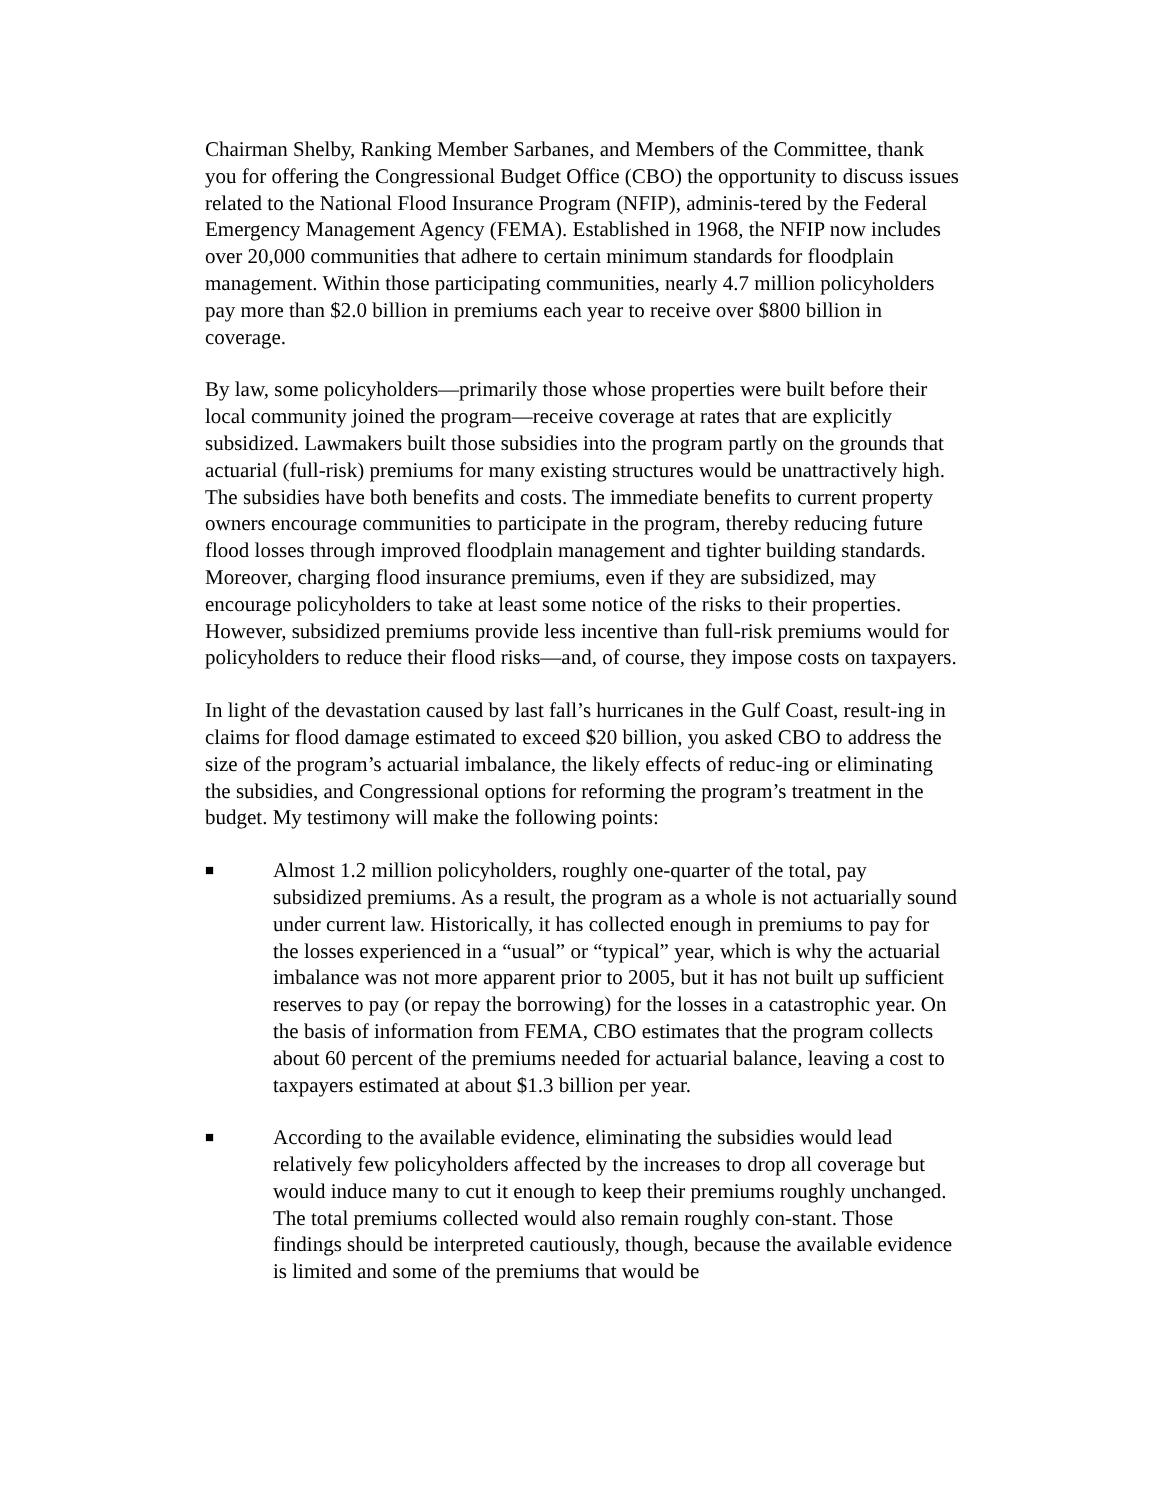Chairman Shelby, Ranking Member Sarbanes, and Members of the Committee, thank you for offering the Congressional Budget Office (CBO) the opportunity to discuss issues related to the National Flood Insurance Program (NFIP), adminis-tered by the Federal Emergency Management Agency (FEMA). Established in 1968, the NFIP now includes over 20,000 communities that adhere to certain minimum standards for floodplain management. Within those participating communities, nearly 4.7 million policyholders pay more than $2.0 billion in premiums each year to receive over $800 billion in coverage.
By law, some policyholders—primarily those whose properties were built before their local community joined the program—receive coverage at rates that are explicitly subsidized. Lawmakers built those subsidies into the program partly on the grounds that actuarial (full-risk) premiums for many existing structures would be unattractively high. The subsidies have both benefits and costs. The immediate benefits to current property owners encourage communities to participate in the program, thereby reducing future flood losses through improved floodplain management and tighter building standards. Moreover, charging flood insurance premiums, even if they are subsidized, may encourage policyholders to take at least some notice of the risks to their properties. However, subsidized premiums provide less incentive than full-risk premiums would for policyholders to reduce their flood risks—and, of course, they impose costs on taxpayers.
In light of the devastation caused by last fall’s hurricanes in the Gulf Coast, result-ing in claims for flood damage estimated to exceed $20 billion, you asked CBO to address the size of the program’s actuarial imbalance, the likely effects of reduc-ing or eliminating the subsidies, and Congressional options for reforming the program’s treatment in the budget. My testimony will make the following points:
■
Almost 1.2 million policyholders, roughly one-quarter of the total, pay subsidized premiums. As a result, the program as a whole is not actuarially sound under current law. Historically, it has collected enough in premiums to pay for the losses experienced in a “usual” or “typical” year, which is why the actuarial imbalance was not more apparent prior to 2005, but it has not built up sufficient reserves to pay (or repay the borrowing) for the losses in a catastrophic year. On the basis of information from FEMA, CBO estimates that the program collects about 60 percent of the premiums needed for actuarial balance, leaving a cost to taxpayers estimated at about $1.3 billion per year.
■
According to the available evidence, eliminating the subsidies would lead relatively few policyholders affected by the increases to drop all coverage but would induce many to cut it enough to keep their premiums roughly unchanged. The total premiums collected would also remain roughly con-stant. Those findings should be interpreted cautiously, though, because the available evidence is limited and some of the premiums that would be